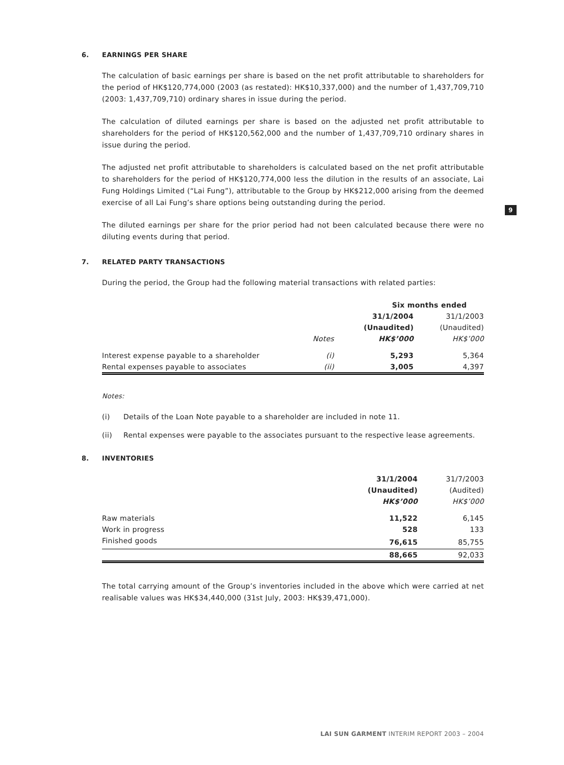6. EARNINGS PER SHARE
The calculation of basic earnings per share is based on the net profit attributable to shareholders for the period of HK$120,774,000 (2003 (as restated): HK$10,337,000) and the number of 1,437,709,710 (2003: 1,437,709,710) ordinary shares in issue during the period.
The calculation of diluted earnings per share is based on the adjusted net profit attributable to shareholders for the period of HK$120,562,000 and the number of 1,437,709,710 ordinary shares in issue during the period.
The adjusted net profit attributable to shareholders is calculated based on the net profit attributable to shareholders for the period of HK$120,774,000 less the dilution in the results of an associate, Lai Fung Holdings Limited (“Lai Fung”), attributable to the Group by HK$212,000 arising from the deemed exercise of all Lai Fung’s share options being outstanding during the period.
The diluted earnings per share for the prior period had not been calculated because there were no diluting events during that period.
7. RELATED PARTY TRANSACTIONS
During the period, the Group had the following material transactions with related parties:
| | | Six months ended | |
| | | 31/1/2004 | 31/1/2003 |
| | | (Unaudited) | (Unaudited) |
| | Notes | HK$’000 | HK$’000 |
| Interest expense payable to a shareholder | (i) | 5,293 | 5,364 |
| Rental expenses payable to associates | (ii) | 3,005 | 4,397 |
Notes:
(i) Details of the Loan Note payable to a shareholder are included in note 11.
(ii) Rental expenses were payable to the associates pursuant to the respective lease agreements.
8. INVENTORIES
| | 31/1/2004 | 31/7/2003 |
| | (Unaudited) | (Audited) |
| | HK$’000 | HK$’000 |
| Raw materials | 11,522 | 6,145 |
| Work in progress | 528 | 133 |
| Finished goods | 76,615 | 85,755 |
| | 88,665 | 92,033 |
The total carrying amount of the Group’s inventories included in the above which were carried at net realisable values was HK$34,440,000 (31st July, 2003: HK$39,471,000).
9
LAI SUN GARMENT INTERIM REPORT 2003 – 2004